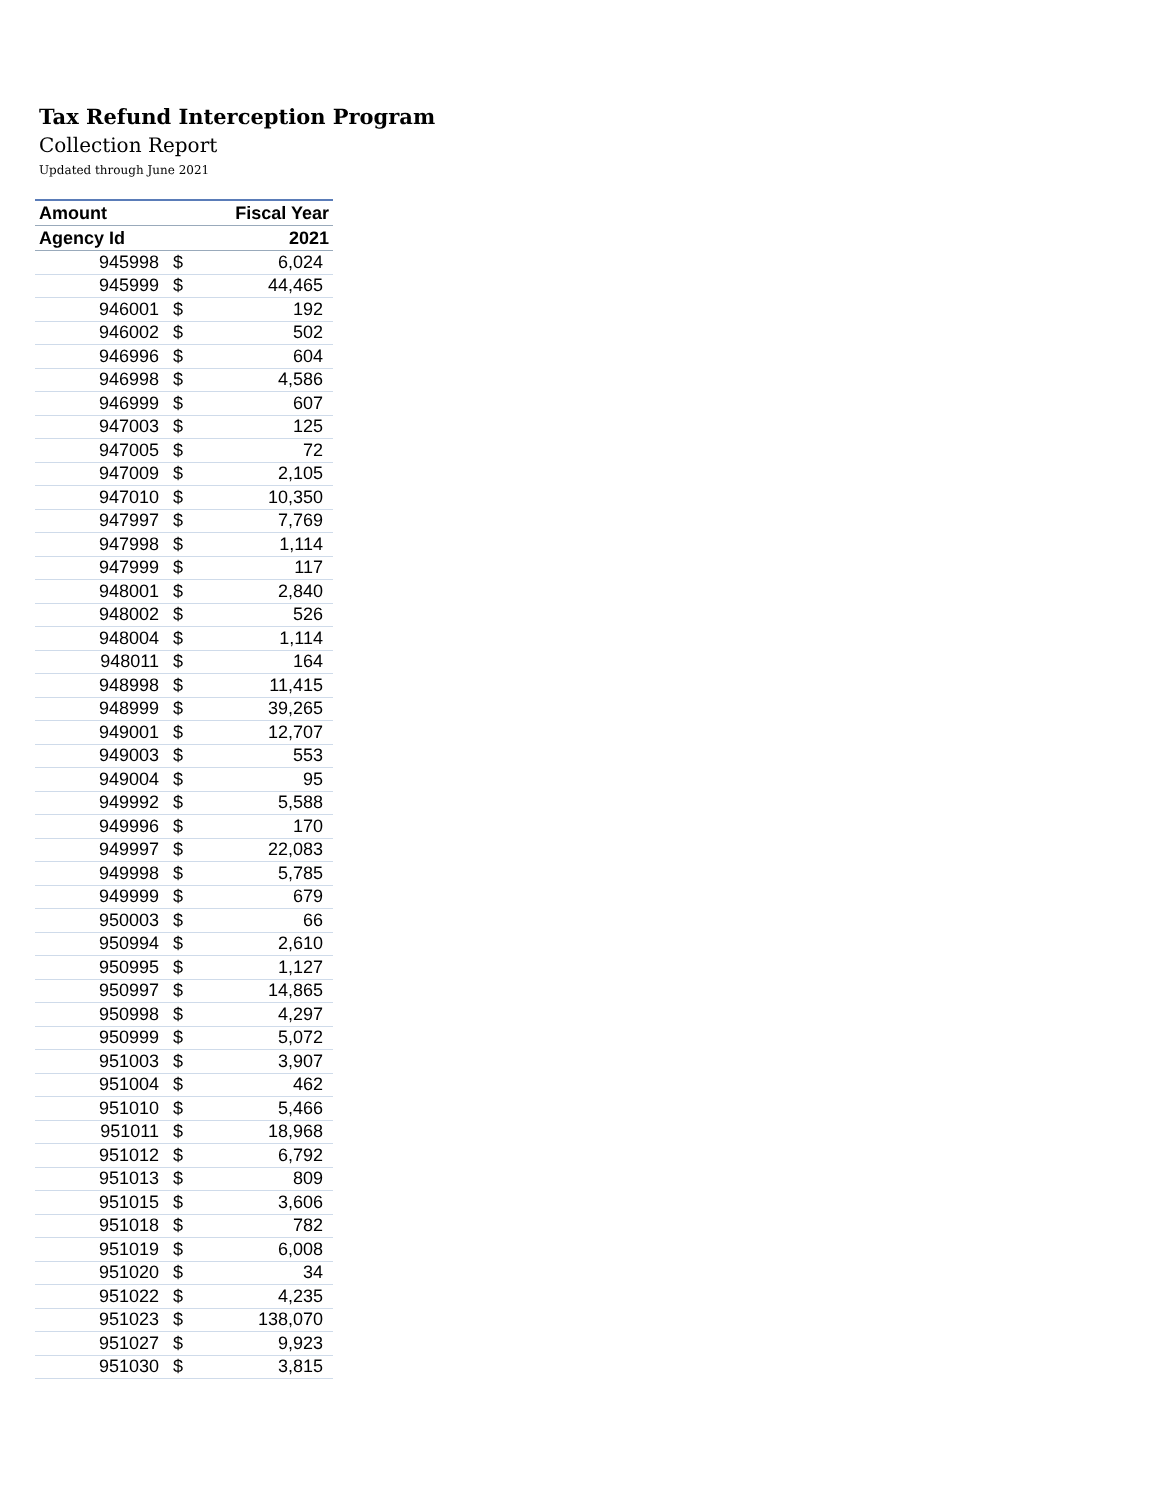Tax Refund Interception Program
Collection Report
Updated through June 2021
| Amount | | Fiscal Year |
| --- | --- | --- |
| Agency Id | | 2021 |
| 945998 | $ | 6,024 |
| 945999 | $ | 44,465 |
| 946001 | $ | 192 |
| 946002 | $ | 502 |
| 946996 | $ | 604 |
| 946998 | $ | 4,586 |
| 946999 | $ | 607 |
| 947003 | $ | 125 |
| 947005 | $ | 72 |
| 947009 | $ | 2,105 |
| 947010 | $ | 10,350 |
| 947997 | $ | 7,769 |
| 947998 | $ | 1,114 |
| 947999 | $ | 117 |
| 948001 | $ | 2,840 |
| 948002 | $ | 526 |
| 948004 | $ | 1,114 |
| 948011 | $ | 164 |
| 948998 | $ | 11,415 |
| 948999 | $ | 39,265 |
| 949001 | $ | 12,707 |
| 949003 | $ | 553 |
| 949004 | $ | 95 |
| 949992 | $ | 5,588 |
| 949996 | $ | 170 |
| 949997 | $ | 22,083 |
| 949998 | $ | 5,785 |
| 949999 | $ | 679 |
| 950003 | $ | 66 |
| 950994 | $ | 2,610 |
| 950995 | $ | 1,127 |
| 950997 | $ | 14,865 |
| 950998 | $ | 4,297 |
| 950999 | $ | 5,072 |
| 951003 | $ | 3,907 |
| 951004 | $ | 462 |
| 951010 | $ | 5,466 |
| 951011 | $ | 18,968 |
| 951012 | $ | 6,792 |
| 951013 | $ | 809 |
| 951015 | $ | 3,606 |
| 951018 | $ | 782 |
| 951019 | $ | 6,008 |
| 951020 | $ | 34 |
| 951022 | $ | 4,235 |
| 951023 | $ | 138,070 |
| 951027 | $ | 9,923 |
| 951030 | $ | 3,815 |